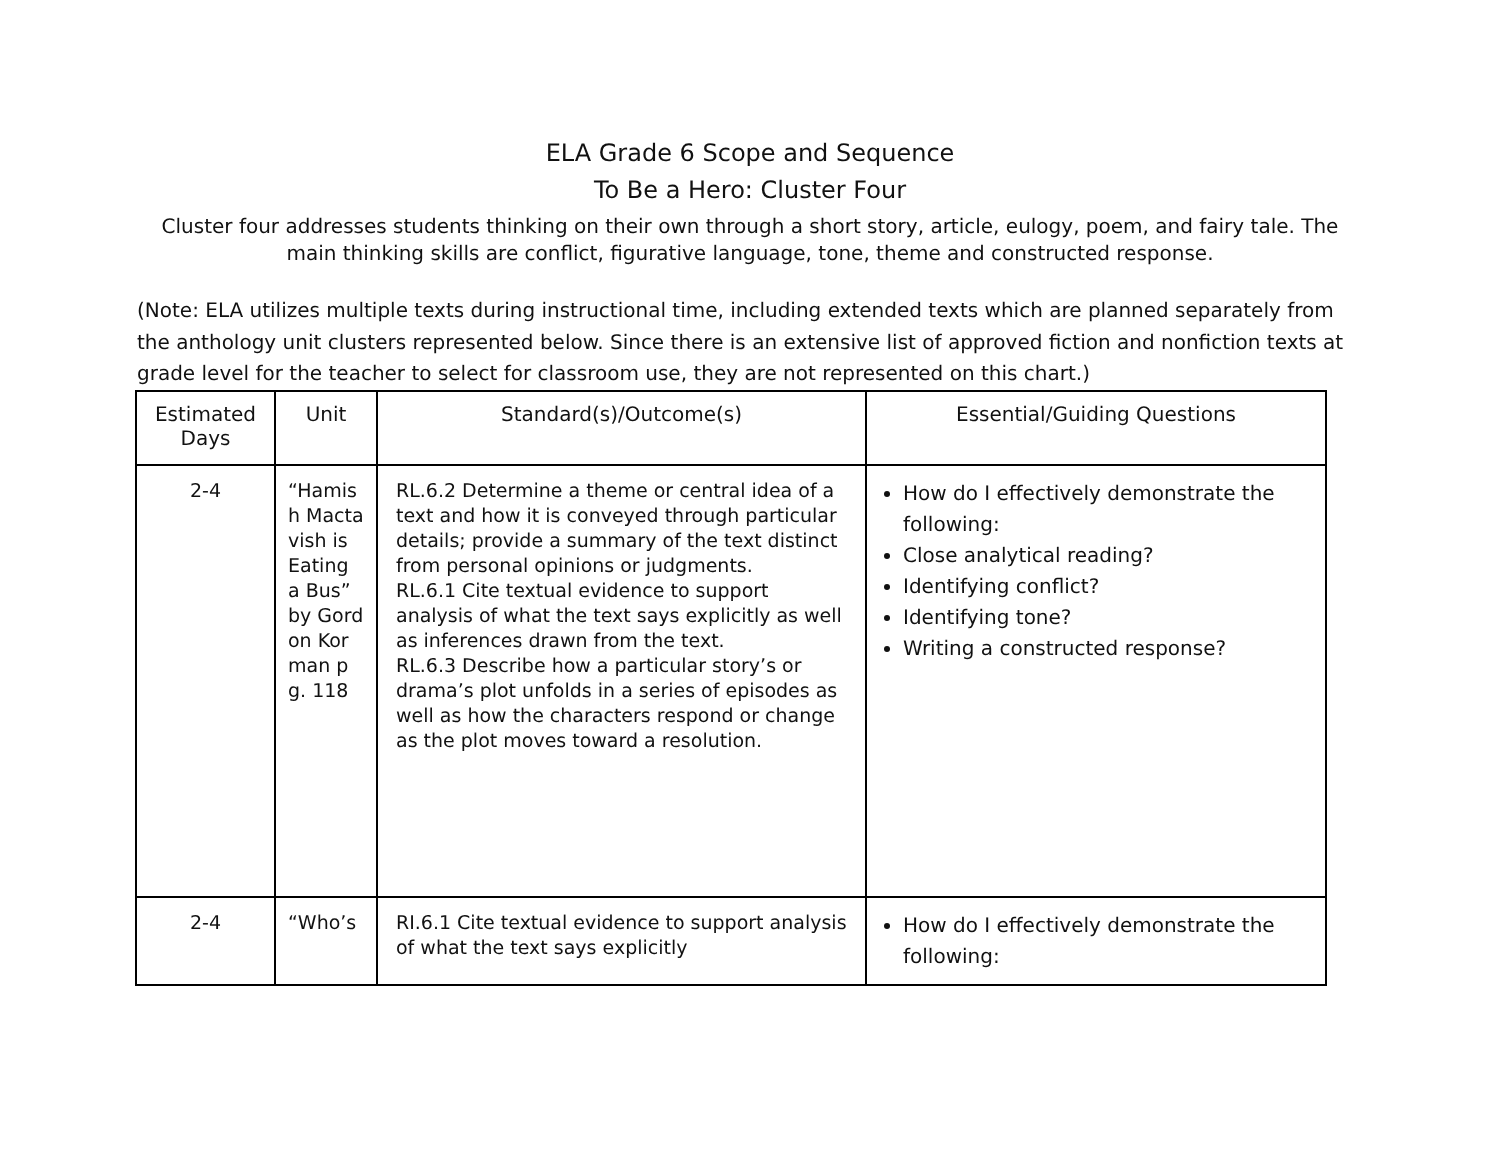ELA Grade 6 Scope and Sequence
To Be a Hero: Cluster Four
Cluster four addresses students thinking on their own through a short story, article, eulogy, poem, and fairy tale. The main thinking skills are conflict, figurative language, tone, theme and constructed response.
(Note: ELA utilizes multiple texts during instructional time, including extended texts which are planned separately from the anthology unit clusters represented below. Since there is an extensive list of approved fiction and nonfiction texts at grade level for the teacher to select for classroom use, they are not represented on this chart.)
| Estimated Days | Unit | Standard(s)/Outcome(s) | Essential/Guiding Questions |
| --- | --- | --- | --- |
| 2-4 | “Hamish Mactavish is Eating a Bus” by Gordon Korman pg. 118 | RL.6.2 Determine a theme or central idea of a text and how it is conveyed through particular details; provide a summary of the text distinct from personal opinions or judgments. RL.6.1 Cite textual evidence to support analysis of what the text says explicitly as well as inferences drawn from the text. RL.6.3 Describe how a particular story’s or drama’s plot unfolds in a series of episodes as well as how the characters respond or change as the plot moves toward a resolution. | How do I effectively demonstrate the following: Close analytical reading? Identifying conflict? Identifying tone? Writing a constructed response? |
| 2-4 | “Who’s | RI.6.1 Cite textual evidence to support analysis of what the text says explicitly | How do I effectively demonstrate the following: |